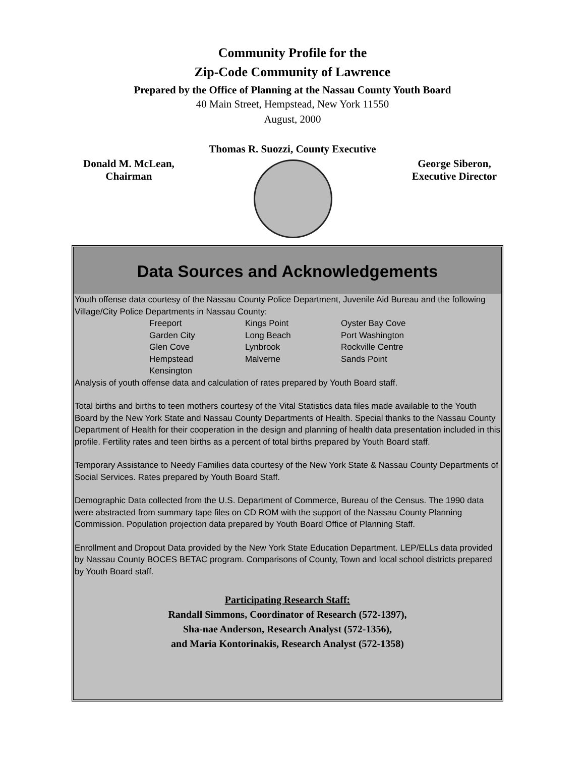Community Profile for the
Zip-Code Community of Lawrence
Prepared by the Office of Planning at the Nassau County Youth Board
40 Main Street, Hempstead, New York 11550
August, 2000
Thomas R. Suozzi, County Executive
Donald M. McLean,
Chairman
George Siberon,
Executive Director
Data Sources and Acknowledgements
Youth offense data courtesy of the Nassau County Police Department, Juvenile Aid Bureau and the following Village/City Police Departments in Nassau County:
| Freeport | Kings Point | Oyster Bay Cove |
| Garden City | Long Beach | Port Washington |
| Glen Cove | Lynbrook | Rockville Centre |
| Hempstead | Malverne | Sands Point |
| Kensington | | |
Analysis of youth offense data and calculation of rates prepared by Youth Board staff.
Total births and births to teen mothers courtesy of the Vital Statistics data files made available to the Youth Board by the New York State and Nassau County Departments of Health. Special thanks to the Nassau County Department of Health for their cooperation in the design and planning of health data presentation included in this profile. Fertility rates and teen births as a percent of total births prepared by Youth Board staff.
Temporary Assistance to Needy Families data courtesy of the New York State & Nassau County Departments of Social Services. Rates prepared by Youth Board Staff.
Demographic Data collected from the U.S. Department of Commerce, Bureau of the Census. The 1990 data were abstracted from summary tape files on CD ROM with the support of the Nassau County Planning Commission. Population projection data prepared by Youth Board Office of Planning Staff.
Enrollment and Dropout Data provided by the New York State Education Department. LEP/ELLs data provided by Nassau County BOCES BETAC program. Comparisons of County, Town and local school districts prepared by Youth Board staff.
Participating Research Staff:
Randall Simmons, Coordinator of Research (572-1397),
Sha-nae Anderson, Research Analyst (572-1356),
and Maria Kontorinakis, Research Analyst (572-1358)